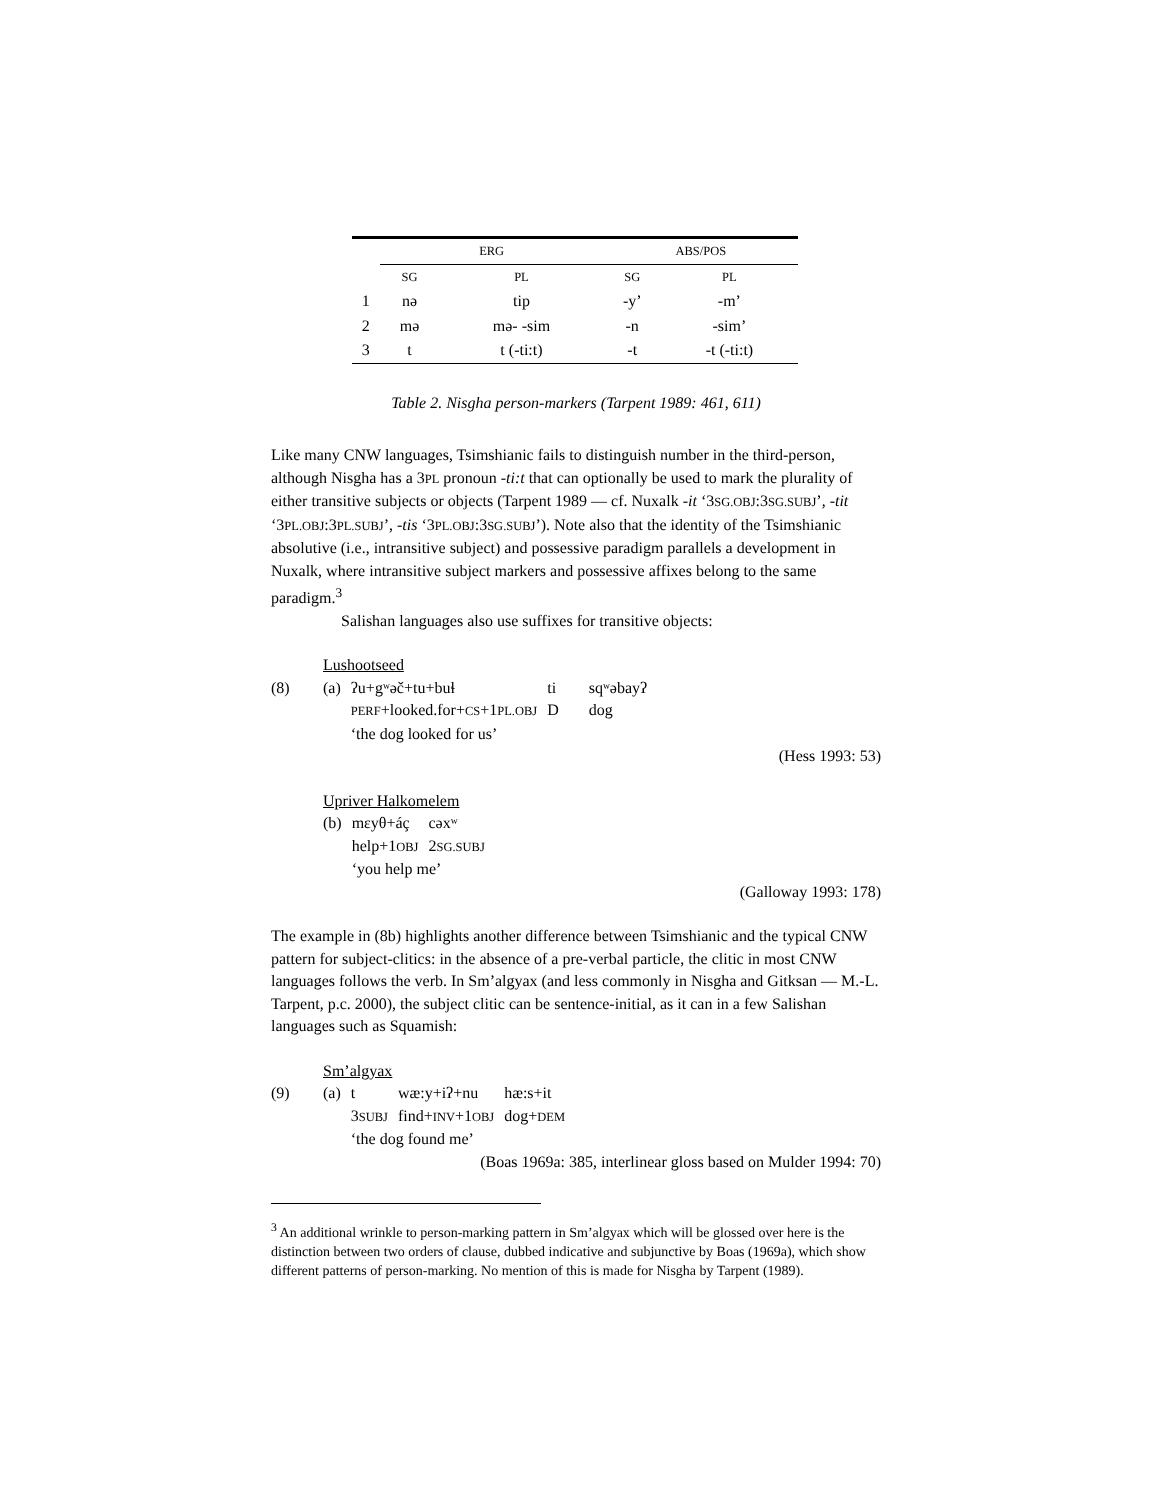| | ERG | | ABS/POS | |
| --- | --- | --- | --- | --- |
| | SG | PL | SG | PL |
| 1 | nə | tip | -y’ | -m’ |
| 2 | mə | mə- -sim | -n | -sim’ |
| 3 | t | t (-ti:t) | -t | -t (-ti:t) |
Table 2. Nisgha person-markers (Tarpent 1989: 461, 611)
Like many CNW languages, Tsimshianic fails to distinguish number in the third-person, although Nisgha has a 3PL pronoun -ti:t that can optionally be used to mark the plurality of either transitive subjects or objects (Tarpent 1989 — cf. Nuxalk -it ‘3SG.OBJ:3SG.SUBJ’, -tit ‘3PL.OBJ:3PL.SUBJ’, -tis ‘3PL.OBJ:3SG.SUBJ’). Note also that the identity of the Tsimshianic absolutive (i.e., intransitive subject) and possessive paradigm parallels a development in Nuxalk, where intransitive subject markers and possessive affixes belong to the same paradigm.<sup>3</sup>
Salishan languages also use suffixes for transitive objects:
| | Lushootseed | | | |
| (8) | (a) | ʔu+gʷəč+tu+buɬ | ti | sqʷəbayʔ |
| | | PERF +looked.for+ CS +1 PL.OBJ | D | dog |
| | | ‘the dog looked for us’ | | |
(Hess 1993: 53)
| | Upriver Halkomelem | | |
| | (b) | mɛyθ+áç | cəxʷ |
| | | help+1 OBJ | 2 SG.SUBJ |
| | | ‘you help me’ | |
(Galloway 1993: 178)
The example in (8b) highlights another difference between Tsimshianic and the typical CNW pattern for subject-clitics: in the absence of a pre-verbal particle, the clitic in most CNW languages follows the verb. In Sm’algyax (and less commonly in Nisgha and Gitksan — M.-L. Tarpent, p.c. 2000), the subject clitic can be sentence-initial, as it can in a few Salishan languages such as Squamish:
| | Sm’algyax | | | |
| (9) | (a) | t | wæ:y+iʔ+nu | hæ:s+it |
| | | 3 SUBJ | find+ INV +1 OBJ | dog+ DEM |
| | | ‘the dog found me’ | | |
(Boas 1969a: 385, interlinear gloss based on Mulder 1994: 70)
<sup>3</sup> An additional wrinkle to person-marking pattern in Sm’algyax which will be glossed over here is the distinction between two orders of clause, dubbed indicative and subjunctive by Boas (1969a), which show different patterns of person-marking. No mention of this is made for Nisgha by Tarpent (1989).